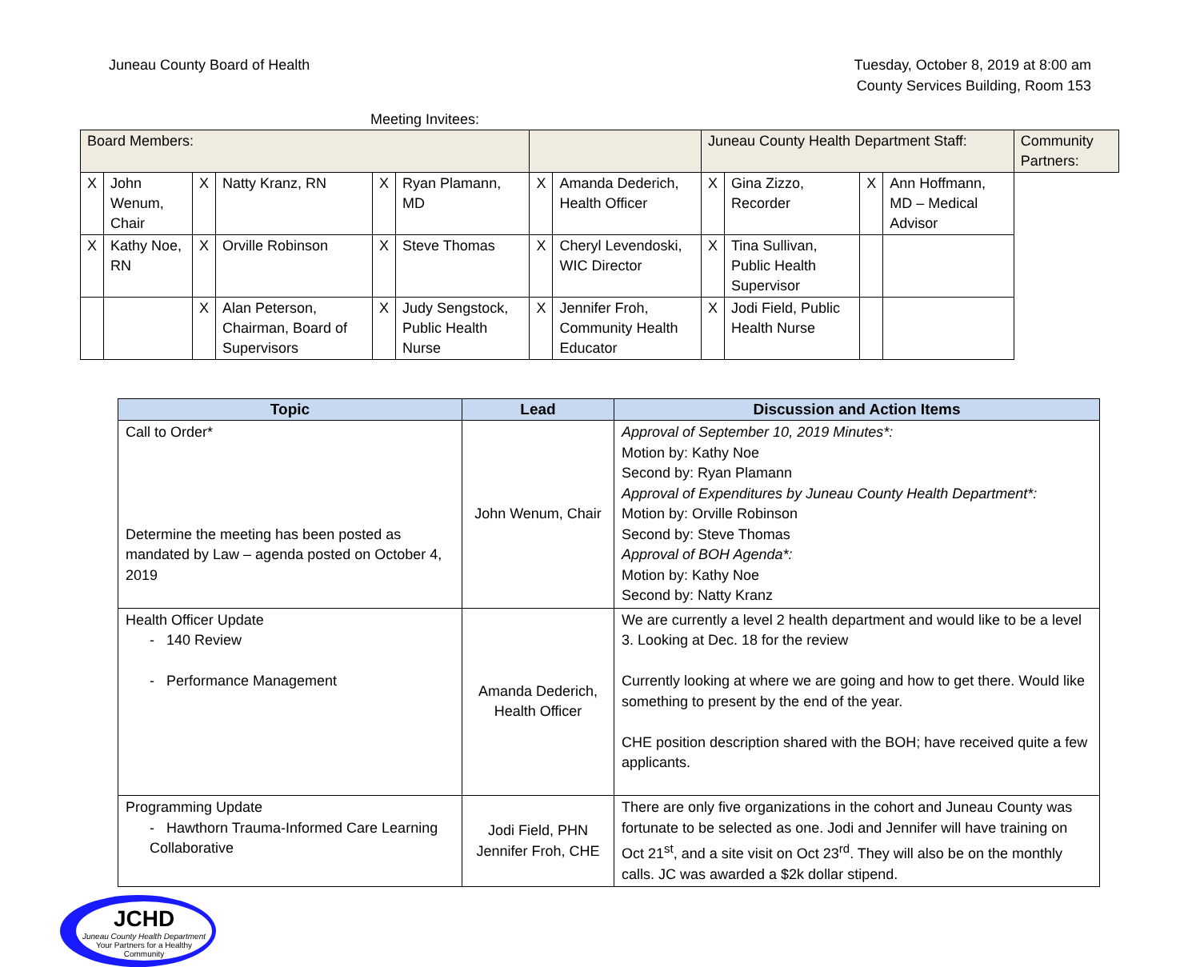Juneau County Board of Health Tuesday, October 8, 2019 at 8:00 am
County Services Building, Room 153
Meeting Invitees:
| Board Members: | | | | | | | | Juneau County Health Department Staff: | | | | Community Partners: |
| X | John Wenum, Chair | X | Natty Kranz, RN | X | Ryan Plamann, MD | X | Amanda Dederich, Health Officer | X | Gina Zizzo, Recorder | X | Ann Hoffmann, MD – Medical Advisor | |
| X | Kathy Noe, RN | X | Orville Robinson | X | Steve Thomas | X | Cheryl Levendoski, WIC Director | X | Tina Sullivan, Public Health Supervisor | | | |
| | | X | Alan Peterson, Chairman, Board of Supervisors | X | Judy Sengstock, Public Health Nurse | X | Jennifer Froh, Community Health Educator | X | Jodi Field, Public Health Nurse | | | |
| Topic | Lead | Discussion and Action Items |
| --- | --- | --- |
| Call to Order* Determine the meeting has been posted as mandated by Law – agenda posted on October 4, 2019 | John Wenum, Chair | Approval of September 10, 2019 Minutes*: Motion by: Kathy Noe Second by: Ryan Plamann Approval of Expenditures by Juneau County Health Department*: Motion by: Orville Robinson Second by: Steve Thomas Approval of BOH Agenda*: Motion by: Kathy Noe Second by: Natty Kranz |
| Health Officer Update - 140 Review - Performance Management | Amanda Dederich, Health Officer | We are currently a level 2 health department and would like to be a level 3. Looking at Dec. 18 for the review Currently looking at where we are going and how to get there. Would like something to present by the end of the year. CHE position description shared with the BOH; have received quite a few applicants. |
| Programming Update - Hawthorn Trauma-Informed Care Learning Collaborative | Jodi Field, PHN Jennifer Froh, CHE | There are only five organizations in the cohort and Juneau County was fortunate to be selected as one. Jodi and Jennifer will have training on Oct 21<sup>st</sup>, and a site visit on Oct 23<sup>rd</sup>. They will also be on the monthly calls. JC was awarded a $2k dollar stipend. |
JCHD
Juneau County Health Department
Your Partners for a Healthy Community